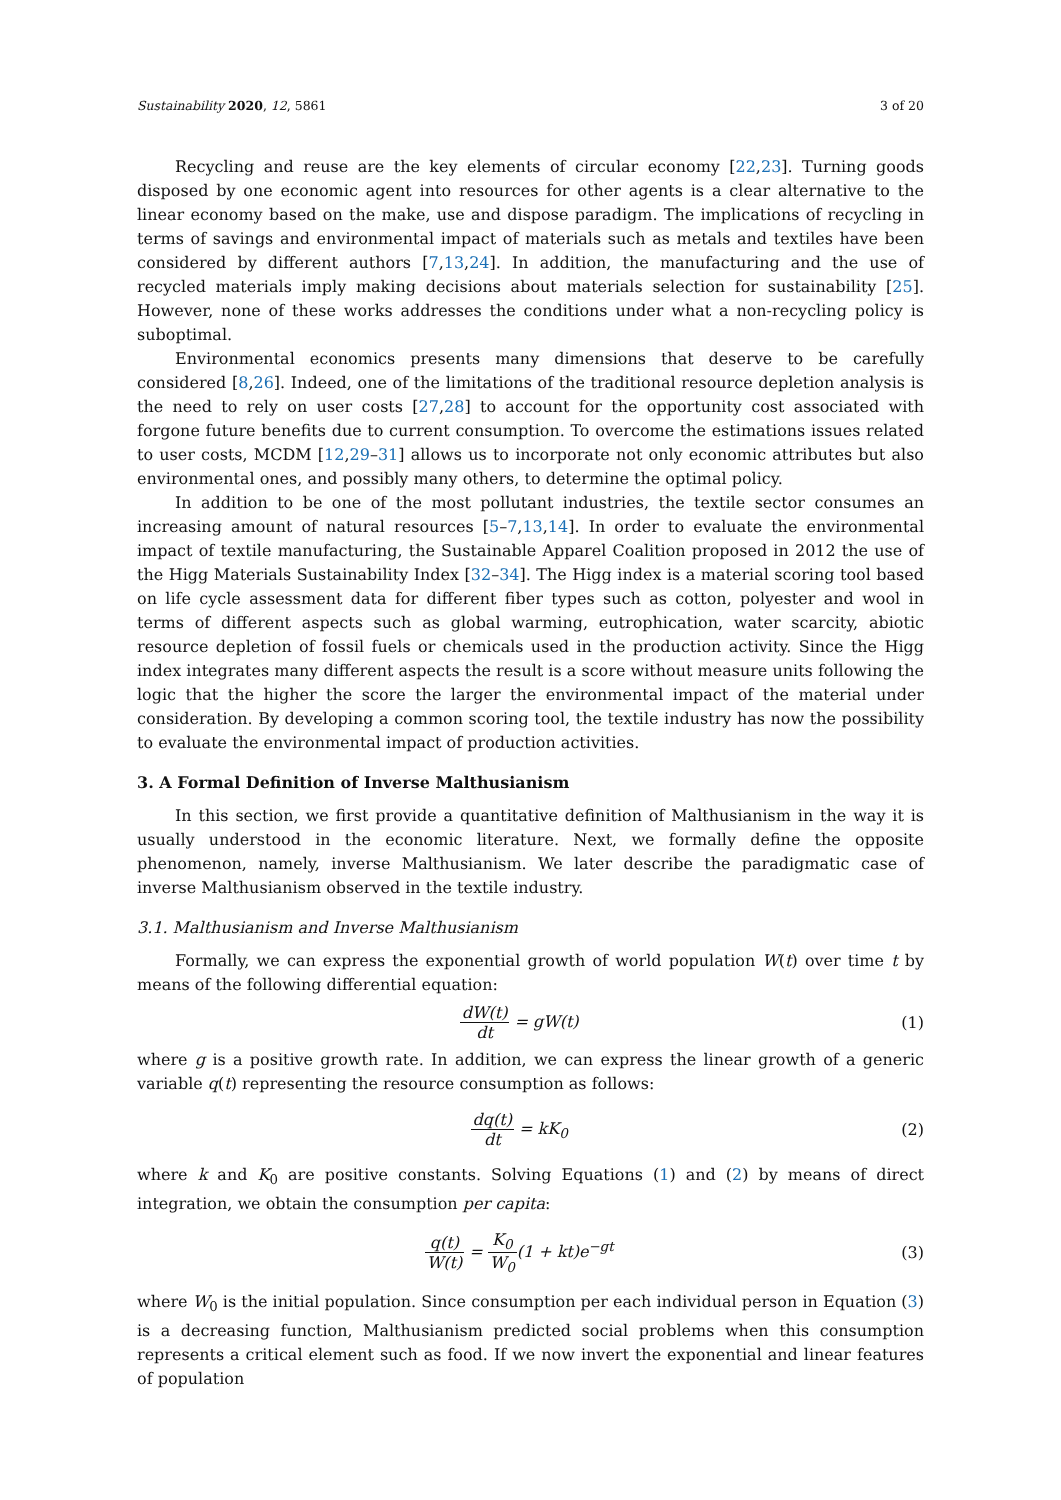Sustainability 2020, 12, 5861 3 of 20
Recycling and reuse are the key elements of circular economy [22,23]. Turning goods disposed by one economic agent into resources for other agents is a clear alternative to the linear economy based on the make, use and dispose paradigm. The implications of recycling in terms of savings and environmental impact of materials such as metals and textiles have been considered by different authors [7,13,24]. In addition, the manufacturing and the use of recycled materials imply making decisions about materials selection for sustainability [25]. However, none of these works addresses the conditions under what a non-recycling policy is suboptimal.
Environmental economics presents many dimensions that deserve to be carefully considered [8,26]. Indeed, one of the limitations of the traditional resource depletion analysis is the need to rely on user costs [27,28] to account for the opportunity cost associated with forgone future benefits due to current consumption. To overcome the estimations issues related to user costs, MCDM [12,29–31] allows us to incorporate not only economic attributes but also environmental ones, and possibly many others, to determine the optimal policy.
In addition to be one of the most pollutant industries, the textile sector consumes an increasing amount of natural resources [5–7,13,14]. In order to evaluate the environmental impact of textile manufacturing, the Sustainable Apparel Coalition proposed in 2012 the use of the Higg Materials Sustainability Index [32–34]. The Higg index is a material scoring tool based on life cycle assessment data for different fiber types such as cotton, polyester and wool in terms of different aspects such as global warming, eutrophication, water scarcity, abiotic resource depletion of fossil fuels or chemicals used in the production activity. Since the Higg index integrates many different aspects the result is a score without measure units following the logic that the higher the score the larger the environmental impact of the material under consideration. By developing a common scoring tool, the textile industry has now the possibility to evaluate the environmental impact of production activities.
3. A Formal Definition of Inverse Malthusianism
In this section, we first provide a quantitative definition of Malthusianism in the way it is usually understood in the economic literature. Next, we formally define the opposite phenomenon, namely, inverse Malthusianism. We later describe the paradigmatic case of inverse Malthusianism observed in the textile industry.
3.1. Malthusianism and Inverse Malthusianism
Formally, we can express the exponential growth of world population W(t) over time t by means of the following differential equation:
dW(t) dt = gW(t) (1)
where g is a positive growth rate. In addition, we can express the linear growth of a generic variable q(t) representing the resource consumption as follows:
dq(t) dt = kK<sub>0</sub> (2)
where k and K<sub>0</sub> are positive constants. Solving Equations (1) and (2) by means of direct integration, we obtain the consumption per capita:
q(t) W(t) = K<sub>0</sub> W<sub>0</sub>(1 + kt)e<sup>−gt</sup> (3)
where W<sub>0</sub> is the initial population. Since consumption per each individual person in Equation (3) is a decreasing function, Malthusianism predicted social problems when this consumption represents a critical element such as food. If we now invert the exponential and linear features of population